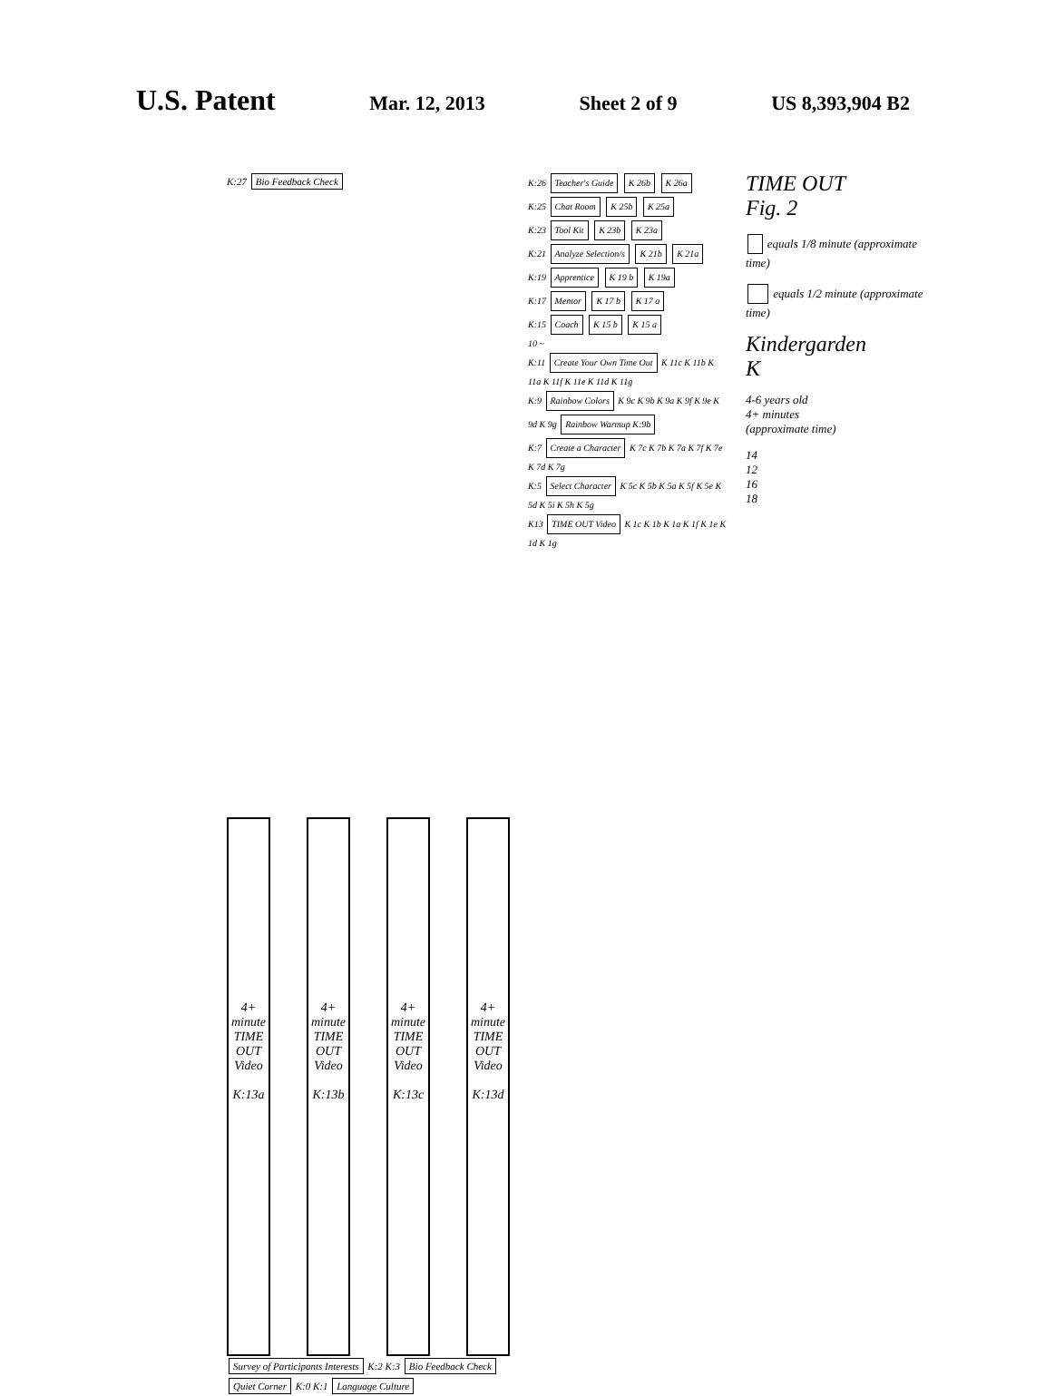U.S. Patent
Mar. 12, 2013 Sheet 2 of 9 US 8,393,904 B2
K:27 Bio Feedback Check
4+ minute TIME OUT Video
K:13a
4+ minute TIME OUT Video
K:13b
4+ minute TIME OUT Video
K:13c
4+ minute TIME OUT Video
K:13d
Survey of Participants Interests K:2 K:3 Bio Feedback Check
Quiet Corner K:0 K:1 Language Culture
K:26 Teacher's Guide K 26b K 26a
K:25 Chat Room K 25b K 25a
K:23 Tool Kit K 23b K 23a
K:21 Analyze Selection/s K 21b K 21a
K:19 Apprentice K 19 b K 19a
K:17 Mentor K 17 b K 17 a
K:15 Coach K 15 b K 15 a
10 ~
K:11 Create Your Own Time Out K 11c K 11b K 11a K 11f K 11e K 11d K 11g
K:9 Rainbow Colors K 9c K 9b K 9a K 9f K 9e K 9d K 9g Rainbow Warmup K:9b
K:7 Create a Character K 7c K 7b K 7a K 7f K 7e K 7d K 7g
K:5 Select Character K 5c K 5b K 5a K 5f K 5e K 5d K 5i K 5h K 5g
K13 TIME OUT Video K 1c K 1b K 1a K 1f K 1e K 1d K 1g
TIME OUT
Fig. 2
equals 1/8 minute (approximate time)
equals 1/2 minute (approximate time)
Kindergarden
K
4-6 years old
4+ minutes
(approximate time)
14
12
16
18